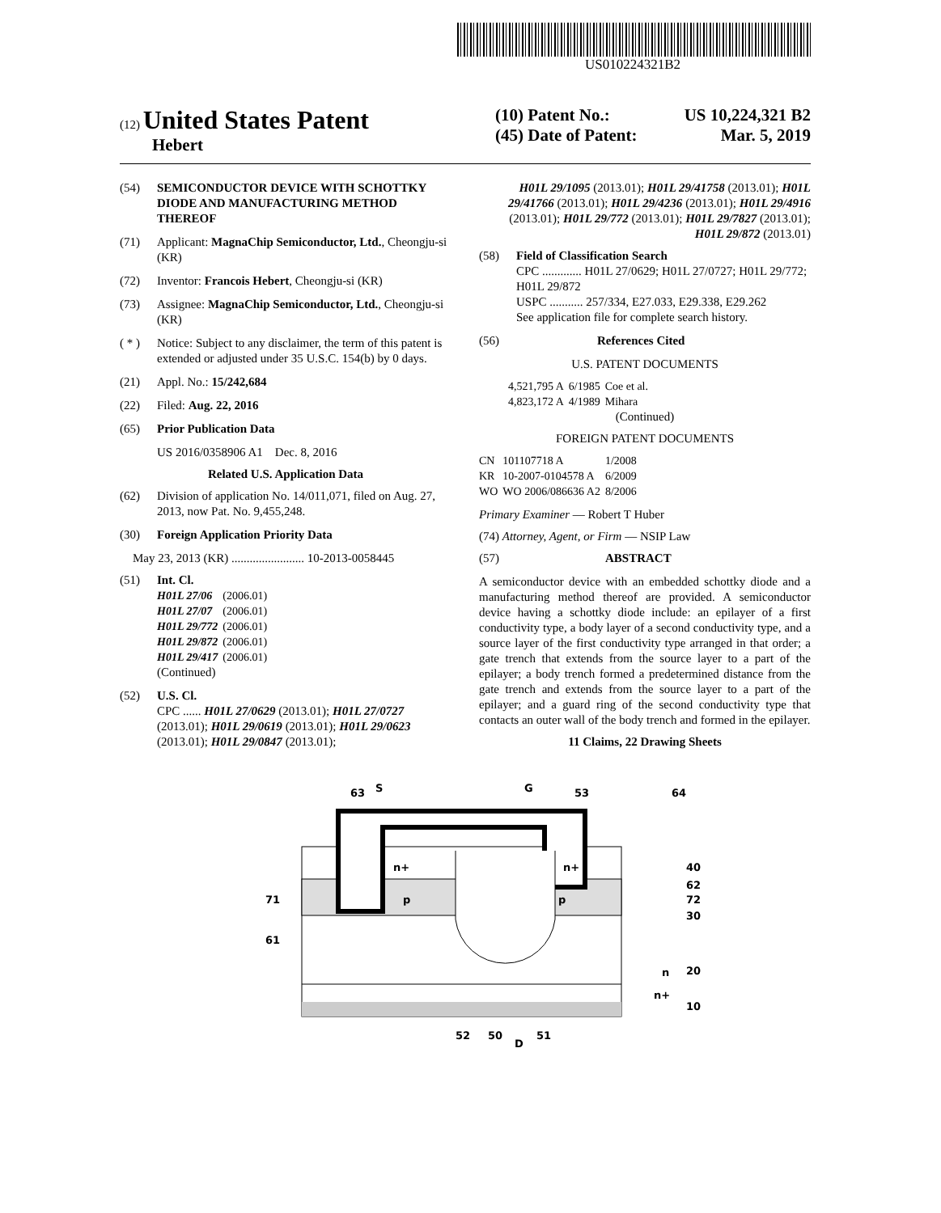US010224321B2
(12) United States Patent
Hebert
(10) Patent No.: US 10,224,321 B2
(45) Date of Patent: Mar. 5, 2019
(54) SEMICONDUCTOR DEVICE WITH SCHOTTKY DIODE AND MANUFACTURING METHOD THEREOF
(71) Applicant: MagnaChip Semiconductor, Ltd., Cheongju-si (KR)
(72) Inventor: Francois Hebert, Cheongju-si (KR)
(73) Assignee: MagnaChip Semiconductor, Ltd., Cheongju-si (KR)
( * ) Notice: Subject to any disclaimer, the term of this patent is extended or adjusted under 35 U.S.C. 154(b) by 0 days.
(21) Appl. No.: 15/242,684
(22) Filed: Aug. 22, 2016
(65) Prior Publication Data
US 2016/0358906 A1 Dec. 8, 2016
Related U.S. Application Data
(62) Division of application No. 14/011,071, filed on Aug. 27, 2013, now Pat. No. 9,455,248.
(30) Foreign Application Priority Data
May 23, 2013 (KR) ........................ 10-2013-0058445
(51) Int. Cl.
| H01L 27/06 | (2006.01) |
| H01L 27/07 | (2006.01) |
| H01L 29/772 | (2006.01) |
| H01L 29/872 | (2006.01) |
| H01L 29/417 | (2006.01) |
(Continued)
(52) U.S. Cl.
CPC ...... H01L 27/0629 (2013.01); H01L 27/0727 (2013.01); H01L 29/0619 (2013.01); H01L 29/0623 (2013.01); H01L 29/0847 (2013.01);
H01L 29/1095 (2013.01); H01L 29/41758 (2013.01); H01L 29/41766 (2013.01); H01L 29/4236 (2013.01); H01L 29/4916 (2013.01); H01L 29/772 (2013.01); H01L 29/7827 (2013.01); H01L 29/872 (2013.01)
(58) Field of Classification Search
CPC ............. H01L 27/0629; H01L 27/0727; H01L 29/772; H01L 29/872
USPC ........... 257/334, E27.033, E29.338, E29.262
See application file for complete search history.
(56) References Cited
U.S. PATENT DOCUMENTS
| 4,521,795 A | 6/1985 | Coe et al. |
| 4,823,172 A | 4/1989 | Mihara |
(Continued)
FOREIGN PATENT DOCUMENTS
| CN | 101107718 A | 1/2008 |
| KR | 10-2007-0104578 A | 6/2009 |
| WO | WO 2006/086636 A2 | 8/2006 |
Primary Examiner — Robert T Huber
(74) Attorney, Agent, or Firm — NSIP Law
(57) ABSTRACT
A semiconductor device with an embedded schottky diode and a manufacturing method thereof are provided. A semiconductor device having a schottky diode include: an epilayer of a first conductivity type, a body layer of a second conductivity type, and a source layer of the first conductivity type arranged in that order; a gate trench that extends from the source layer to a part of the epilayer; a body trench formed a predetermined distance from the gate trench and extends from the source layer to a part of the epilayer; and a guard ring of the second conductivity type that contacts an outer wall of the body trench and formed in the epilayer.
11 Claims, 22 Drawing Sheets
63
S
G
53
64
n+
n+
p
p
71
61
40
62
72
30
20
10
n
n+
52
50
51
D